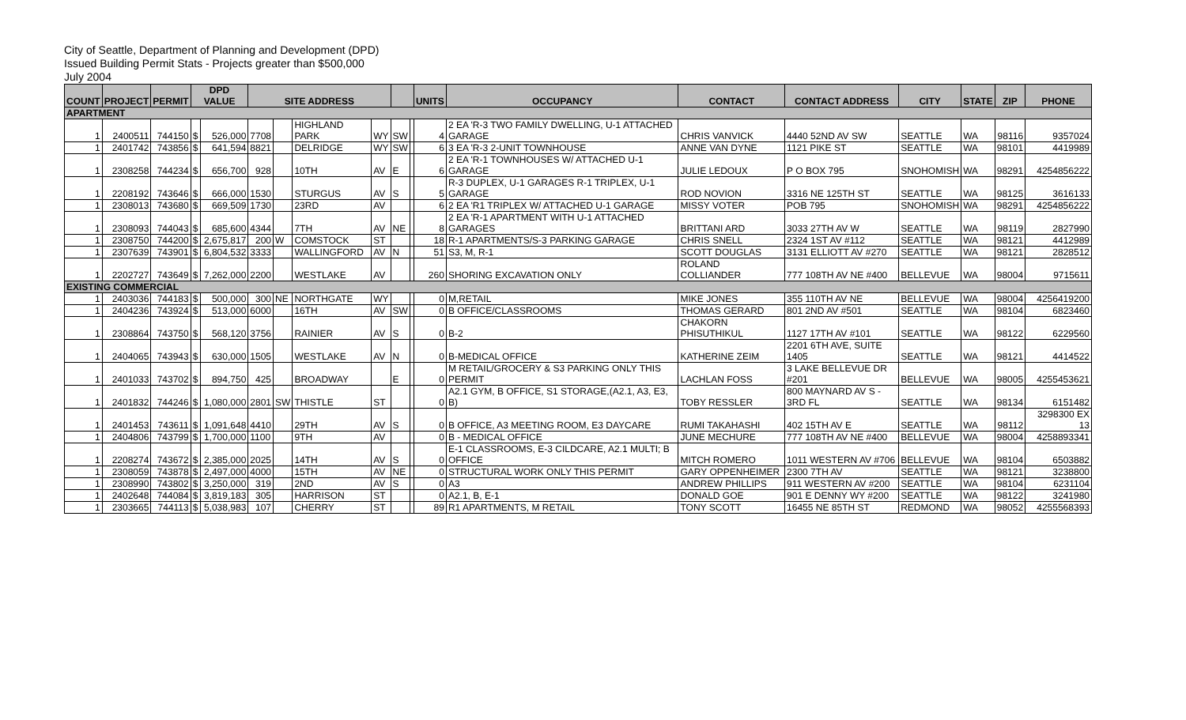City of Seattle, Department of Planning and Development (DPD)
Issued Building Permit Stats - Projects greater than $500,000
July 2004
| COUNT | PROJECT | PERMIT | DPD VALUE | | SITE ADDRESS | | | | | | UNITS | OCCUPANCY | CONTACT | CONTACT ADDRESS | CITY | STATE | ZIP | PHONE |
| --- | --- | --- | --- | --- | --- | --- | --- | --- | --- | --- | --- | --- | --- | --- | --- | --- | --- | --- |
| APARTMENT | | | | | | | | | | | | | | | | | | |
| 1 | 2400511 | 744150 | $ | 526,000 | 7708 | | HIGHLAND PARK | WY | SW | | 4 | 2 EA 'R-3 TWO FAMILY DWELLING, U-1 ATTACHED GARAGE | CHRIS VANVICK | 4440 52ND AV SW | SEATTLE | WA | 98116 | 9357024 |
| 1 | 2401742 | 743856 | $ | 641,594 | 8821 | | DELRIDGE | WY | SW | | 6 | 3 EA 'R-3 2-UNIT TOWNHOUSE | ANNE VAN DYNE | 1121 PIKE ST | SEATTLE | WA | 98101 | 4419989 |
| 1 | 2308258 | 744234 | $ | 656,700 | 928 | | 10TH | AV | E | | 6 | 2 EA 'R-1 TOWNHOUSES W/ ATTACHED U-1 GARAGE | JULIE LEDOUX | P O BOX 795 | SNOHOMISH | WA | 98291 | 4254856222 |
| 1 | 2208192 | 743646 | $ | 666,000 | 1530 | | STURGUS | AV | S | | 5 | R-3 DUPLEX, U-1 GARAGES R-1 TRIPLEX, U-1 GARAGE | ROD NOVION | 3316 NE 125TH ST | SEATTLE | WA | 98125 | 3616133 |
| 1 | 2308013 | 743680 | $ | 669,509 | 1730 | | 23RD | AV | | | 6 | 2 EA 'R1 TRIPLEX W/ ATTACHED U-1 GARAGE | MISSY VOTER | POB 795 | SNOHOMISH | WA | 98291 | 4254856222 |
| 1 | 2308093 | 744043 | $ | 685,600 | 4344 | | 7TH | AV | NE | | 8 | 2 EA 'R-1 APARTMENT WITH U-1 ATTACHED GARAGES | BRITTANI ARD | 3033 27TH AV W | SEATTLE | WA | 98119 | 2827990 |
| 1 | 2308750 | 744200 | $ | 2,675,817 | 200 | W | COMSTOCK | ST | | | 18 | R-1 APARTMENTS/S-3 PARKING GARAGE | CHRIS SNELL | 2324 1ST AV #112 | SEATTLE | WA | 98121 | 4412989 |
| 1 | 2307639 | 743901 | $ | 6,804,532 | 3333 | | WALLINGFORD | AV | N | | 51 | S3, M, R-1 | SCOTT DOUGLAS | 3131 ELLIOTT AV #270 | SEATTLE | WA | 98121 | 2828512 |
| 1 | 2202727 | 743649 | $ | 7,262,000 | 2200 | | WESTLAKE | AV | | | 260 | SHORING EXCAVATION ONLY | ROLAND COLLIANDER | 777 108TH AV NE #400 | BELLEVUE | WA | 98004 | 9715611 |
| EXISTING COMMERCIAL | | | | | | | | | | | | | | | | | | |
| 1 | 2403036 | 744183 | $ | 500,000 | 300 | NE | NORTHGATE | WY | | | 0 | M,RETAIL | MIKE JONES | 355 110TH AV NE | BELLEVUE | WA | 98004 | 4256419200 |
| 1 | 2404236 | 743924 | $ | 513,000 | 6000 | | 16TH | AV | SW | | 0 | B OFFICE/CLASSROOMS | THOMAS GERARD | 801 2ND AV #501 | SEATTLE | WA | 98104 | 6823460 |
| 1 | 2308864 | 743750 | $ | 568,120 | 3756 | | RAINIER | AV | S | | 0 | B-2 | CHAKORN PHISUTHIKUL | 1127 17TH AV #101 | SEATTLE | WA | 98122 | 6229560 |
| 1 | 2404065 | 743943 | $ | 630,000 | 1505 | | WESTLAKE | AV | N | | 0 | B-MEDICAL OFFICE | KATHERINE ZEIM | 2201 6TH AVE, SUITE 1405 | SEATTLE | WA | 98121 | 4414522 |
| 1 | 2401033 | 743702 | $ | 894,750 | 425 | | BROADWAY | | E | | 0 | M RETAIL/GROCERY & S3 PARKING ONLY THIS PERMIT | LACHLAN FOSS | 3 LAKE BELLEVUE DR #201 | BELLEVUE | WA | 98005 | 4255453621 |
| 1 | 2401832 | 744246 | $ | 1,080,000 | 2801 | SW | THISTLE | ST | | | 0 | A2.1 GYM, B OFFICE, S1 STORAGE,(A2.1, A3, E3, B) | TOBY RESSLER | 800 MAYNARD AV S - 3RD FL | SEATTLE | WA | 98134 | 6151482 |
| 1 | 2401453 | 743611 | $ | 1,091,648 | 4410 | | 29TH | AV | S | | 0 | B OFFICE, A3 MEETING ROOM, E3 DAYCARE | RUMI TAKAHASHI | 402 15TH AV E | SEATTLE | WA | 98112 | 3298300 EX 13 |
| 1 | 2404806 | 743799 | $ | 1,700,000 | 1100 | | 9TH | AV | | | 0 | B - MEDICAL OFFICE | JUNE MECHURE | 777 108TH AV NE #400 | BELLEVUE | WA | 98004 | 4258893341 |
| 1 | 2208274 | 743672 | $ | 2,385,000 | 2025 | | 14TH | AV | S | | 0 | E-1 CLASSROOMS, E-3 CILDCARE, A2.1 MULTI; B OFFICE | MITCH ROMERO | 1011 WESTERN AV #706 | BELLEVUE | WA | 98104 | 6503882 |
| 1 | 2308059 | 743878 | $ | 2,497,000 | 4000 | | 15TH | AV | NE | | 0 | STRUCTURAL WORK ONLY THIS PERMIT | GARY OPPENHEIMER | 2300 7TH AV | SEATTLE | WA | 98121 | 3238800 |
| 1 | 2308990 | 743802 | $ | 3,250,000 | 319 | | 2ND | AV | S | | 0 | A3 | ANDREW PHILLIPS | 911 WESTERN AV #200 | SEATTLE | WA | 98104 | 6231104 |
| 1 | 2402648 | 744084 | $ | 3,819,183 | 305 | | HARRISON | ST | | | 0 | A2.1, B, E-1 | DONALD GOE | 901 E DENNY WY #200 | SEATTLE | WA | 98122 | 3241980 |
| 1 | 2303665 | 744113 | $ | 5,038,983 | 107 | | CHERRY | ST | | | 89 | R1 APARTMENTS, M RETAIL | TONY SCOTT | 16455 NE 85TH ST | REDMOND | WA | 98052 | 4255568393 |